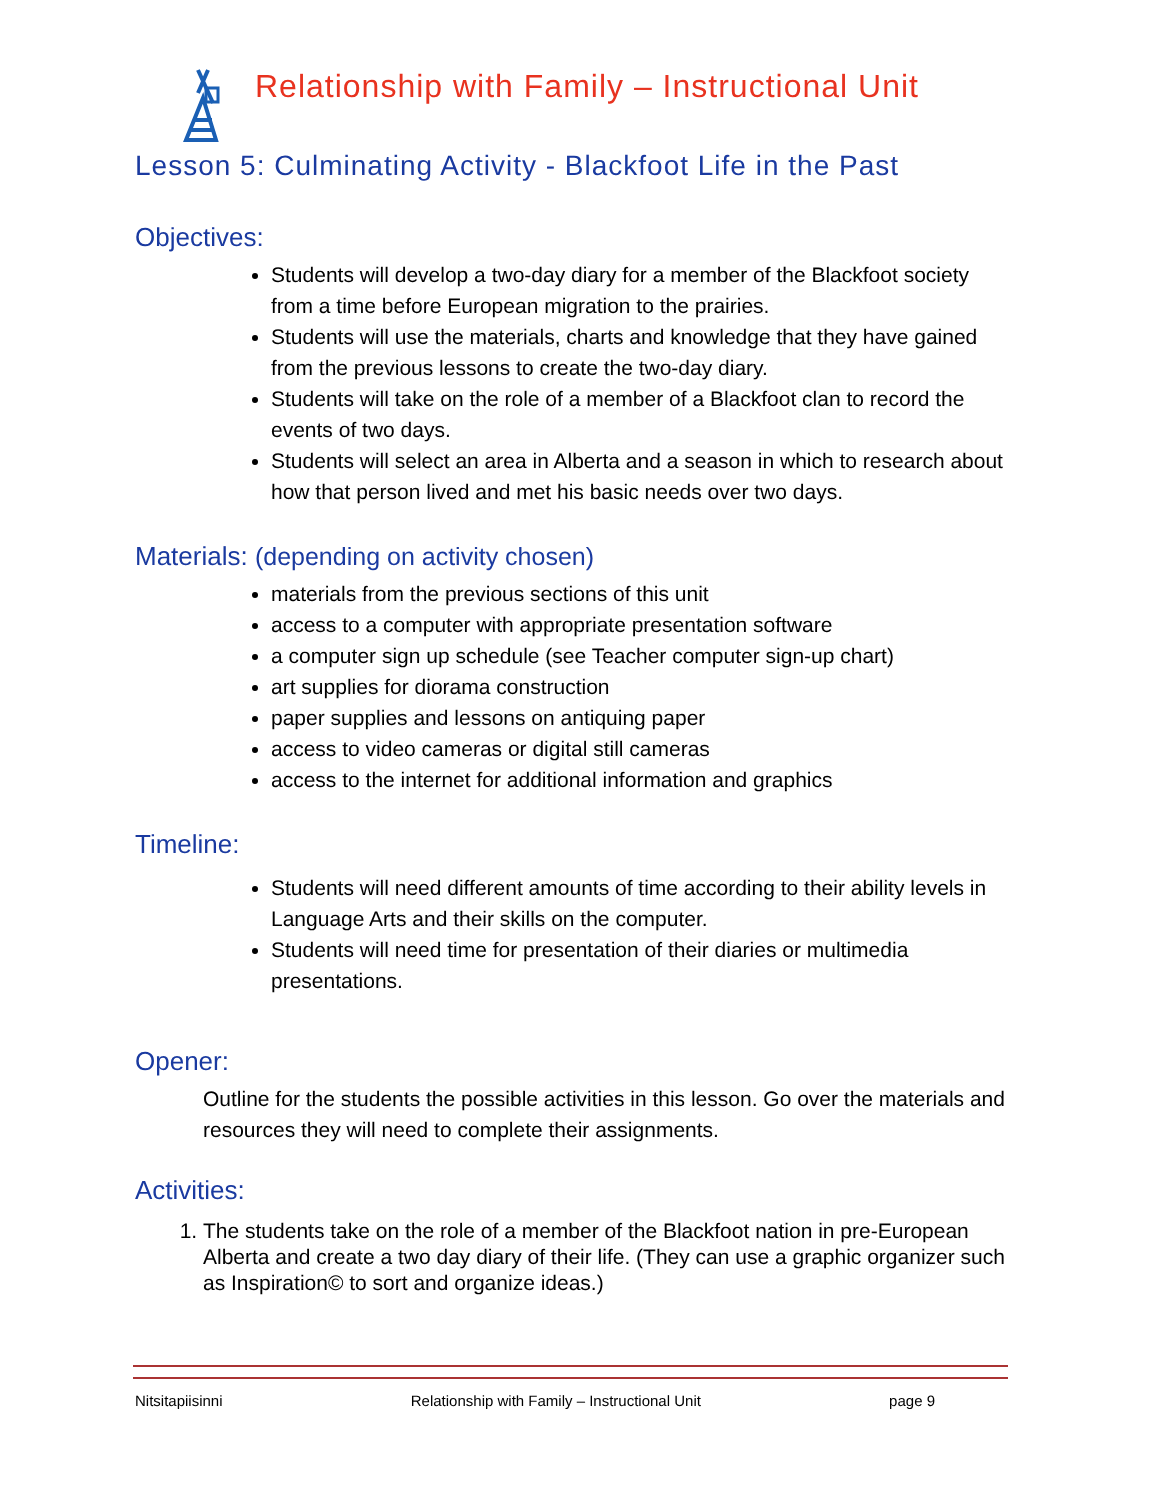Relationship with Family – Instructional Unit
Lesson 5: Culminating Activity - Blackfoot Life in the Past
Objectives:
Students will develop a two-day diary for a member of the Blackfoot society from a time before European migration to the prairies.
Students will use the materials, charts and knowledge that they have gained from the previous lessons to create the two-day diary.
Students will take on the role of a member of a Blackfoot clan to record the events of two days.
Students will select an area in Alberta and a season in which to research about how that person lived and met his basic needs over two days.
Materials: (depending on activity chosen)
materials from the previous sections of this unit
access to a computer with appropriate presentation software
a computer sign up schedule (see Teacher computer sign-up chart)
art supplies for diorama construction
paper supplies and lessons on antiquing paper
access to video cameras or digital still cameras
access to the internet for additional information and graphics
Timeline:
Students will need different amounts of time according to their ability levels in Language Arts and their skills on the computer.
Students will need time for presentation of their diaries or multimedia presentations.
Opener:
Outline for the students the possible activities in this lesson. Go over the materials and resources they will need to complete their assignments.
Activities:
1. The students take on the role of a member of the Blackfoot nation in pre-European Alberta and create a two day diary of their life. (They can use a graphic organizer such as Inspiration© to sort and organize ideas.)
Nitsitapiisinni Relationship with Family – Instructional Unit page 9